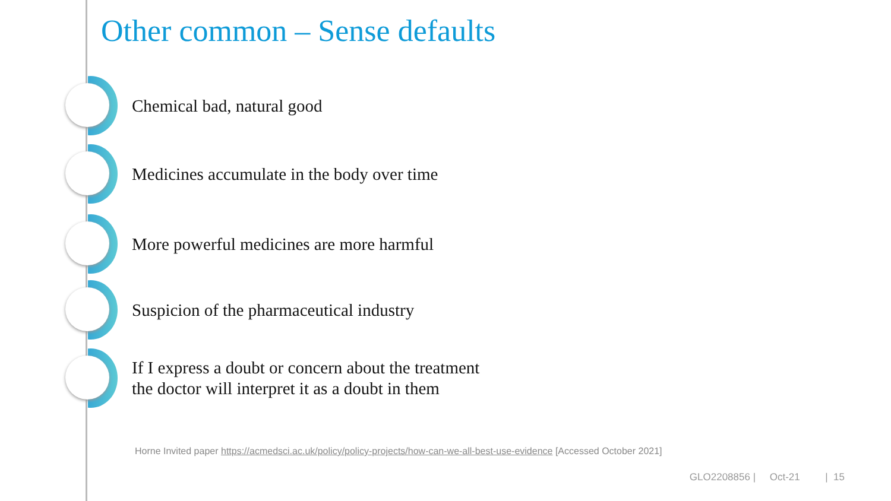Other common – Sense defaults
Chemical bad, natural good
Medicines accumulate in the body over time
More powerful medicines are more harmful
Suspicion of the pharmaceutical industry
If I express a doubt or concern about the treatment
the doctor will interpret it as a doubt in them
Horne Invited paper https://acmedsci.ac.uk/policy/policy-projects/how-can-we-all-best-use-evidence [Accessed October 2021]
GLO2208856 | Oct-21 | 15